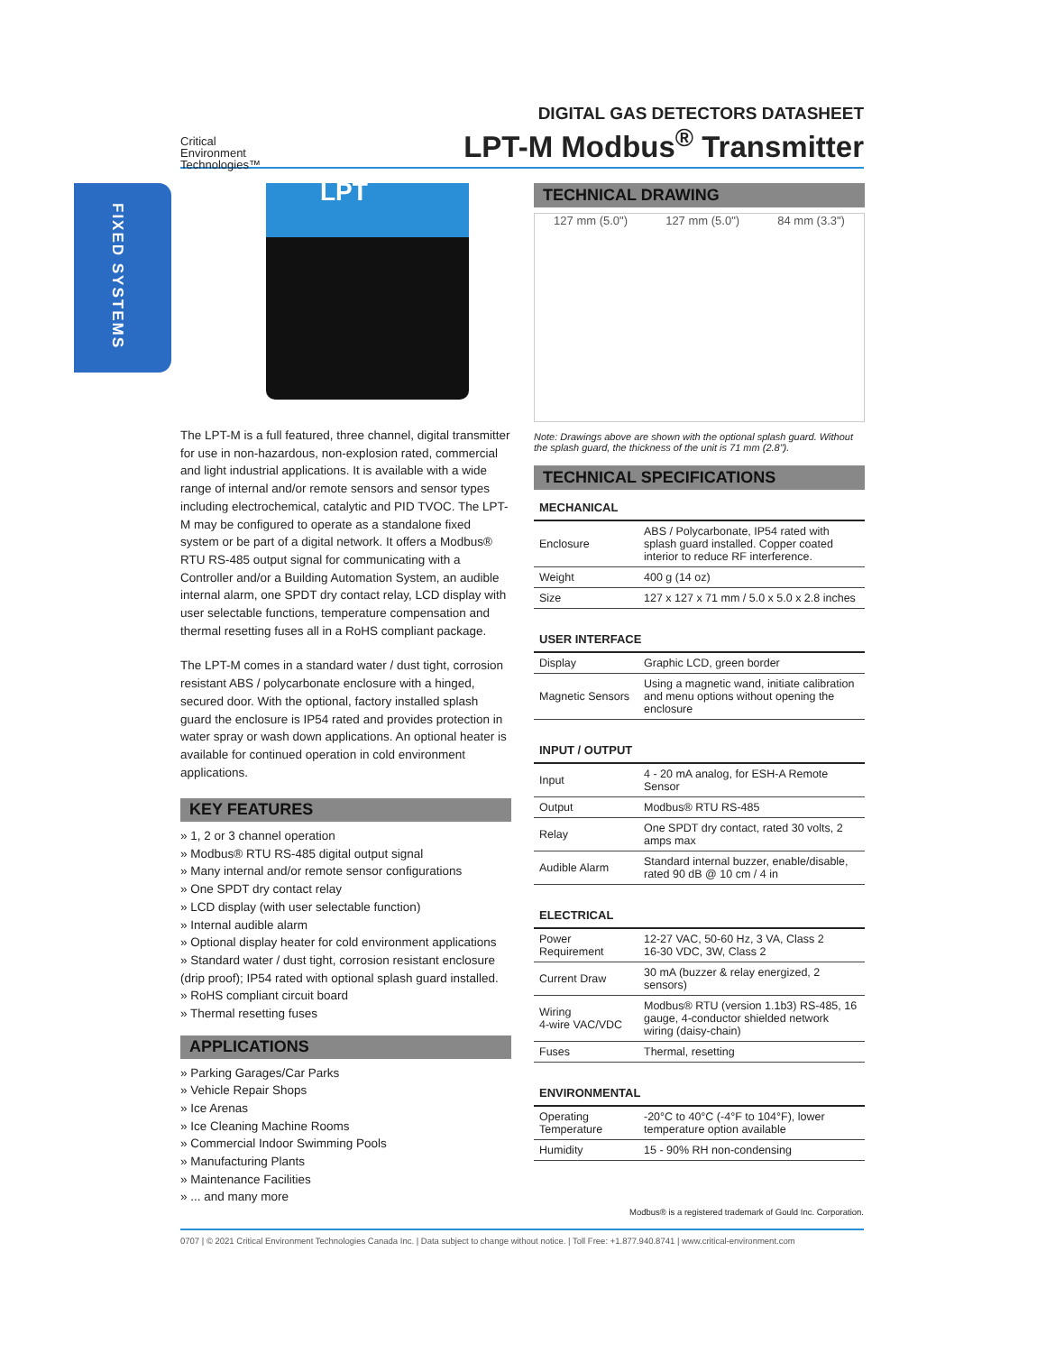FIXED SYSTEMS
Critical
Environment
Technologies™
DIGITAL GAS DETECTORS DATASHEET
LPT-M Modbus<sup>®</sup> Transmitter
LPT
The LPT-M is a full featured, three channel, digital transmitter for use in non-hazardous, non-explosion rated, commercial and light industrial applications. It is available with a wide range of internal and/or remote sensors and sensor types including electrochemical, catalytic and PID TVOC. The LPT-M may be configured to operate as a standalone fixed system or be part of a digital network. It offers a Modbus® RTU RS-485 output signal for communicating with a Controller and/or a Building Automation System, an audible internal alarm, one SPDT dry contact relay, LCD display with user selectable functions, temperature compensation and thermal resetting fuses all in a RoHS compliant package.
The LPT-M comes in a standard water / dust tight, corrosion resistant ABS / polycarbonate enclosure with a hinged, secured door. With the optional, factory installed splash guard the enclosure is IP54 rated and provides protection in water spray or wash down applications. An optional heater is available for continued operation in cold environment applications.
KEY FEATURES
» 1, 2 or 3 channel operation
» Modbus® RTU RS-485 digital output signal
» Many internal and/or remote sensor configurations
» One SPDT dry contact relay
» LCD display (with user selectable function)
» Internal audible alarm
» Optional display heater for cold environment applications
» Standard water / dust tight, corrosion resistant enclosure (drip proof); IP54 rated with optional splash guard installed.
» RoHS compliant circuit board
» Thermal resetting fuses
APPLICATIONS
» Parking Garages/Car Parks
» Vehicle Repair Shops
» Ice Arenas
» Ice Cleaning Machine Rooms
» Commercial Indoor Swimming Pools
» Manufacturing Plants
» Maintenance Facilities
» ... and many more
TECHNICAL DRAWING
127 mm (5.0") 127 mm (5.0") 84 mm (3.3")
Note: Drawings above are shown with the optional splash guard. Without the splash guard, the thickness of the unit is 71 mm (2.8").
TECHNICAL SPECIFICATIONS
| MECHANICAL | |
| --- | --- |
| Enclosure | ABS / Polycarbonate, IP54 rated with splash guard installed. Copper coated interior to reduce RF interference. |
| Weight | 400 g (14 oz) |
| Size | 127 x 127 x 71 mm / 5.0 x 5.0 x 2.8 inches |
| USER INTERFACE | |
| --- | --- |
| Display | Graphic LCD, green border |
| Magnetic Sensors | Using a magnetic wand, initiate calibration and menu options without opening the enclosure |
| INPUT / OUTPUT | |
| --- | --- |
| Input | 4 - 20 mA analog, for ESH-A Remote Sensor |
| Output | Modbus® RTU RS-485 |
| Relay | One SPDT dry contact, rated 30 volts, 2 amps max |
| Audible Alarm | Standard internal buzzer, enable/disable, rated 90 dB @ 10 cm / 4 in |
| ELECTRICAL | |
| --- | --- |
| Power Requirement | 12-27 VAC, 50-60 Hz, 3 VA, Class 2 16-30 VDC, 3W, Class 2 |
| Current Draw | 30 mA (buzzer & relay energized, 2 sensors) |
| Wiring 4-wire VAC/VDC | Modbus® RTU (version 1.1b3) RS-485, 16 gauge, 4-conductor shielded network wiring (daisy-chain) |
| Fuses | Thermal, resetting |
| ENVIRONMENTAL | |
| --- | --- |
| Operating Temperature | -20°C to 40°C (-4°F to 104°F), lower temperature option available |
| Humidity | 15 - 90% RH non-condensing |
Modbus® is a registered trademark of Gould Inc. Corporation.
0707 | © 2021 Critical Environment Technologies Canada Inc. | Data subject to change without notice. | Toll Free: +1.877.940.8741 | www.critical-environment.com